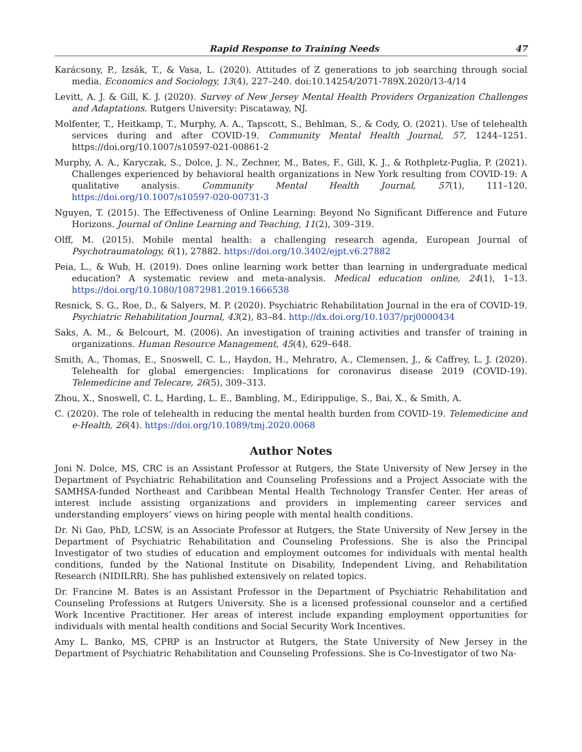Rapid Response to Training Needs 47
Karácsony, P., Izsák, T., & Vasa, L. (2020). Attitudes of Z generations to job searching through social media. Economics and Sociology, 13(4), 227–240. doi:10.14254/2071-789X.2020/13-4/14
Levitt, A. J. & Gill, K. J. (2020). Survey of New Jersey Mental Health Providers Organization Challenges and Adaptations. Rutgers University: Piscataway, NJ.
Molfenter, T., Heitkamp, T., Murphy, A. A., Tapscott, S., Behlman, S., & Cody, O. (2021). Use of telehealth services during and after COVID-19. Community Mental Health Journal, 57, 1244–1251. https://doi.org/10.1007/s10597-021-00861-2
Murphy, A. A., Karyczak, S., Dolce, J. N., Zechner, M., Bates, F., Gill, K. J., & Rothpletz-Puglia, P. (2021). Challenges experienced by behavioral health organizations in New York resulting from COVID-19: A qualitative analysis. Community Mental Health Journal, 57(1), 111–120. https://doi.org/10.1007/s10597-020-00731-3
Nguyen, T. (2015). The Effectiveness of Online Learning: Beyond No Significant Difference and Future Horizons. Journal of Online Learning and Teaching, 11(2), 309–319.
Olff, M. (2015). Mobile mental health: a challenging research agenda, European Journal of Psychotraumatology, 6(1), 27882. https://doi.org/10.3402/ejpt.v6.27882
Peia, L., & Wub, H. (2019). Does online learning work better than learning in undergraduate medical education? A systematic review and meta-analysis. Medical education online, 24(1), 1–13. https://doi.org/10.1080/10872981.2019.1666538
Resnick, S. G., Roe, D., & Salyers, M. P. (2020). Psychiatric Rehabilitation Journal in the era of COVID-19. Psychiatric Rehabilitation Journal, 43(2), 83–84. http://dx.doi.org/10.1037/prj0000434
Saks, A. M., & Belcourt, M. (2006). An investigation of training activities and transfer of training in organizations. Human Resource Management, 45(4), 629–648.
Smith, A., Thomas, E., Snoswell, C. L., Haydon, H., Mehratro, A., Clemensen, J., & Caffrey, L. J. (2020). Telehealth for global emergencies: Implications for coronavirus disease 2019 (COVID-19). Telemedicine and Telecare, 26(5), 309–313.
Zhou, X., Snoswell, C. L, Harding, L. E., Bambling, M., Edirippulige, S., Bai, X., & Smith, A.
C. (2020). The role of telehealth in reducing the mental health burden from COVID-19. Telemedicine and e-Health, 26(4). https://doi.org/10.1089/tmj.2020.0068
Author Notes
Joni N. Dolce, MS, CRC is an Assistant Professor at Rutgers, the State University of New Jersey in the Department of Psychiatric Rehabilitation and Counseling Professions and a Project Associate with the SAMHSA-funded Northeast and Caribbean Mental Health Technology Transfer Center. Her areas of interest include assisting organizations and providers in implementing career services and understanding employers’ views on hiring people with mental health conditions.
Dr. Ni Gao, PhD, LCSW, is an Associate Professor at Rutgers, the State University of New Jersey in the Department of Psychiatric Rehabilitation and Counseling Professions. She is also the Principal Investigator of two studies of education and employment outcomes for individuals with mental health conditions, funded by the National Institute on Disability, Independent Living, and Rehabilitation Research (NIDILRR). She has published extensively on related topics.
Dr. Francine M. Bates is an Assistant Professor in the Department of Psychiatric Rehabilitation and Counseling Professions at Rutgers University. She is a licensed professional counselor and a certified Work Incentive Practitioner. Her areas of interest include expanding employment opportunities for individuals with mental health conditions and Social Security Work Incentives.
Amy L. Banko, MS, CPRP is an Instructor at Rutgers, the State University of New Jersey in the Department of Psychiatric Rehabilitation and Counseling Professions. She is Co-Investigator of two Na-